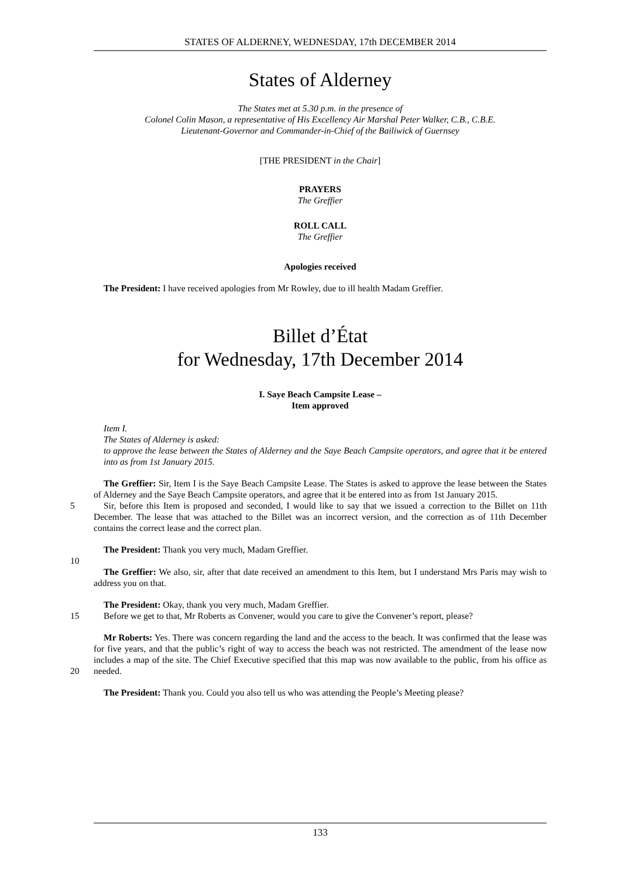STATES OF ALDERNEY, WEDNESDAY, 17th DECEMBER 2014
States of Alderney
The States met at 5.30 p.m. in the presence of
Colonel Colin Mason, a representative of His Excellency Air Marshal Peter Walker, C.B., C.B.E.
Lieutenant-Governor and Commander-in-Chief of the Bailiwick of Guernsey
[THE PRESIDENT in the Chair]
PRAYERS
The Greffier
ROLL CALL
The Greffier
Apologies received
The President: I have received apologies from Mr Rowley, due to ill health Madam Greffier.
Billet d’État
for Wednesday, 17th December 2014
I. Saye Beach Campsite Lease –
Item approved
Item I.
The States of Alderney is asked:
to approve the lease between the States of Alderney and the Saye Beach Campsite operators, and agree that it be entered into as from 1st January 2015.
The Greffier: Sir, Item I is the Saye Beach Campsite Lease. The States is asked to approve the lease between the States of Alderney and the Saye Beach Campsite operators, and agree that it be entered into as from 1st January 2015.
5 Sir, before this Item is proposed and seconded, I would like to say that we issued a correction to the Billet on 11th December. The lease that was attached to the Billet was an incorrect version, and the correction as of 11th December contains the correct lease and the correct plan.
The President: Thank you very much, Madam Greffier.
10
The Greffier: We also, sir, after that date received an amendment to this Item, but I understand Mrs Paris may wish to address you on that.
The President: Okay, thank you very much, Madam Greffier.
15 Before we get to that, Mr Roberts as Convener, would you care to give the Convener’s report, please?
Mr Roberts: Yes. There was concern regarding the land and the access to the beach. It was confirmed that the lease was for five years, and that the public’s right of way to access the beach was not restricted. The amendment of the lease now includes a map of the site. The Chief Executive specified that this map
20
was now available to the public, from his office as needed.
The President: Thank you. Could you also tell us who was attending the People’s Meeting please?
133